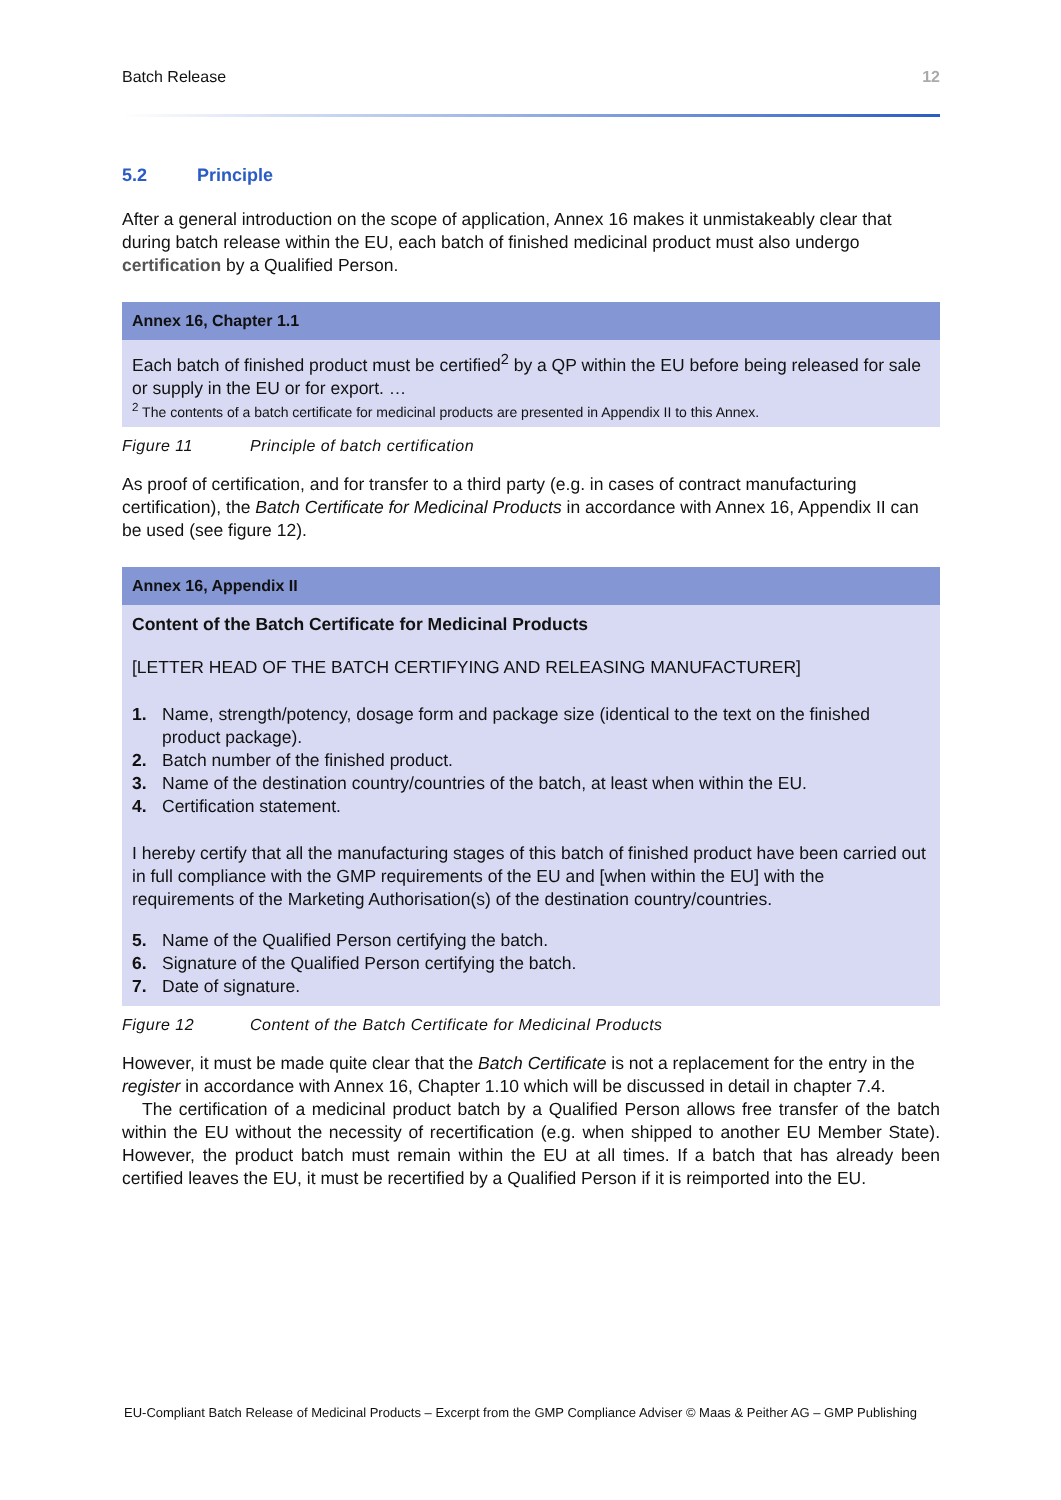Batch Release 12
5.2 Principle
After a general introduction on the scope of application, Annex 16 makes it unmistakeably clear that during batch release within the EU, each batch of finished medicinal product must also undergo certification by a Qualified Person.
Annex 16, Chapter 1.1
Each batch of finished product must be certified<sup>2</sup> by a QP within the EU before being released for sale or supply in the EU or for export. …
<sup>2</sup> The contents of a batch certificate for medicinal products are presented in Appendix II to this Annex.
Figure 11 Principle of batch certification
As proof of certification, and for transfer to a third party (e.g. in cases of contract manufacturing certification), the Batch Certificate for Medicinal Products in accordance with Annex 16, Appendix II can be used (see figure 12).
Annex 16, Appendix II
Content of the Batch Certificate for Medicinal Products
[LETTER HEAD OF THE BATCH CERTIFYING AND RELEASING MANUFACTURER]
1. Name, strength/potency, dosage form and package size (identical to the text on the finished product package).
2. Batch number of the finished product.
3. Name of the destination country/countries of the batch, at least when within the EU.
4. Certification statement.
I hereby certify that all the manufacturing stages of this batch of finished product have been carried out in full compliance with the GMP requirements of the EU and [when within the EU] with the requirements of the Marketing Authorisation(s) of the destination country/countries.
5. Name of the Qualified Person certifying the batch.
6. Signature of the Qualified Person certifying the batch.
7. Date of signature.
Figure 12 Content of the Batch Certificate for Medicinal Products
However, it must be made quite clear that the Batch Certificate is not a replacement for the entry in the register in accordance with Annex 16, Chapter 1.10 which will be discussed in detail in chapter 7.4.
The certification of a medicinal product batch by a Qualified Person allows free transfer of the batch within the EU without the necessity of recertification (e.g. when shipped to another EU Member State). However, the product batch must remain within the EU at all times. If a batch that has already been certified leaves the EU, it must be recertified by a Qualified Person if it is reimported into the EU.
EU-Compliant Batch Release of Medicinal Products – Excerpt from the GMP Compliance Adviser © Maas & Peither AG – GMP Publishing